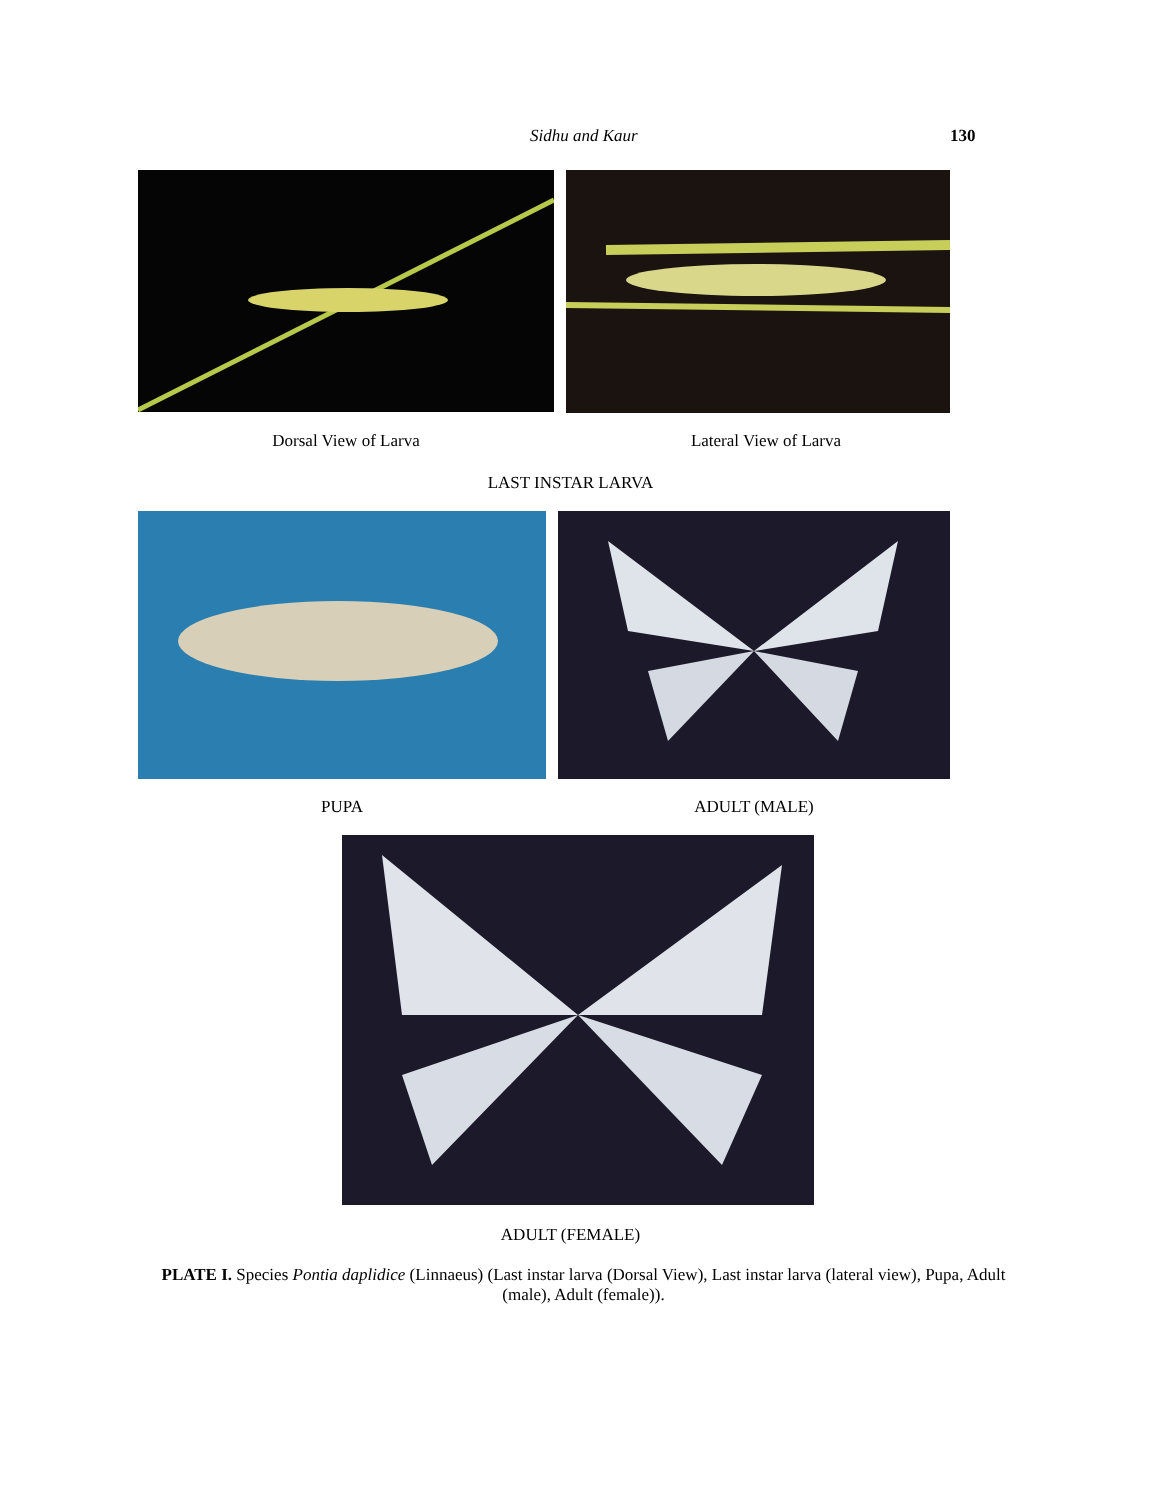Sidhu and Kaur 130
Dorsal View of Larva Lateral View of Larva
LAST INSTAR LARVA
PUPA ADULT (MALE)
ADULT (FEMALE)
PLATE I. Species Pontia daplidice (Linnaeus) (Last instar larva (Dorsal View), Last instar larva (lateral view), Pupa, Adult (male), Adult (female)).